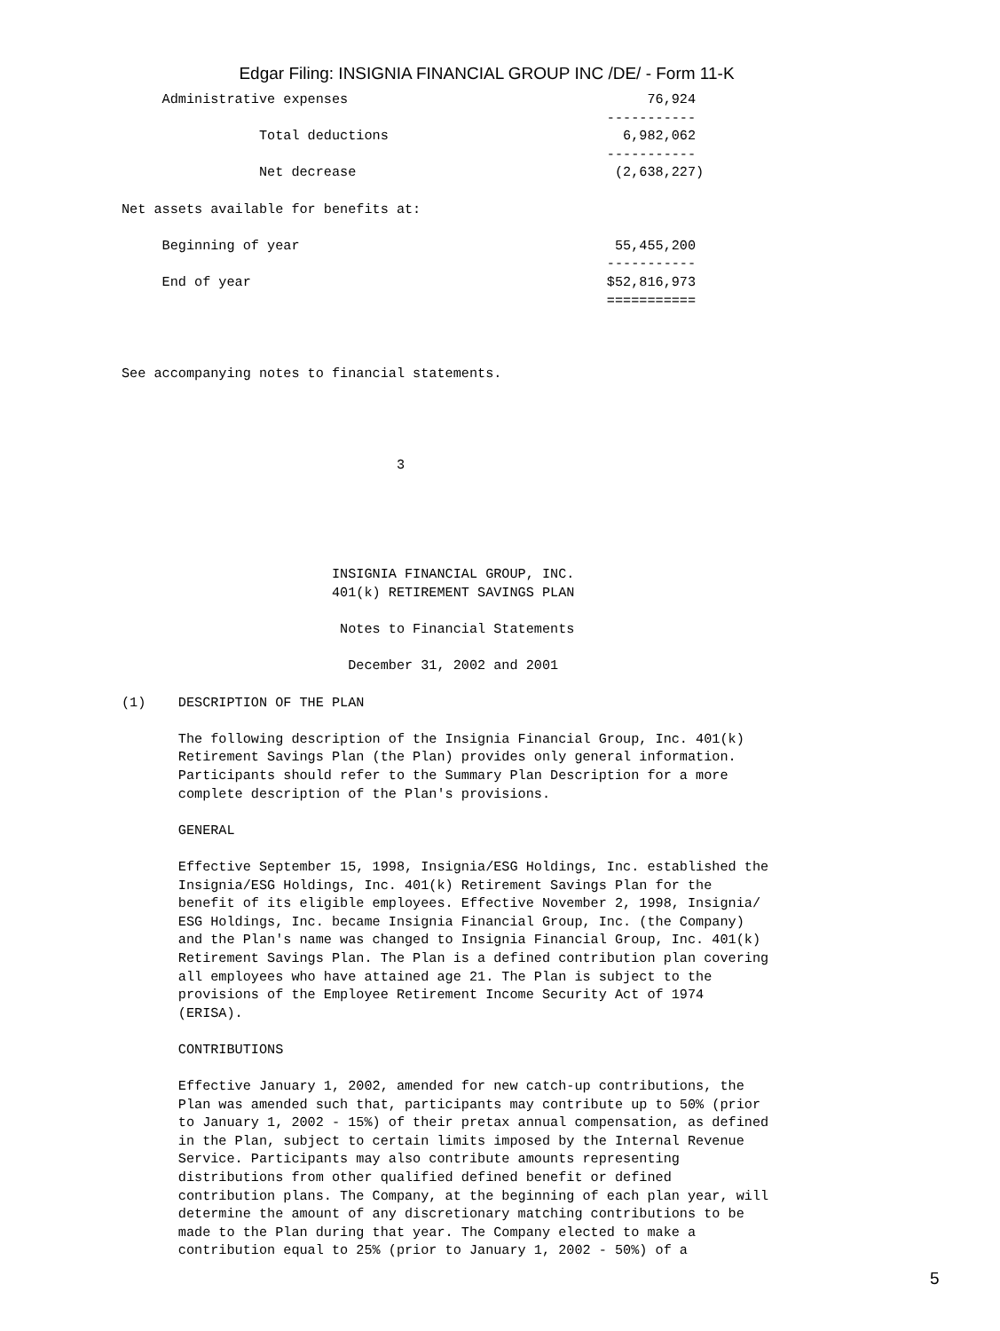Edgar Filing: INSIGNIA FINANCIAL GROUP INC /DE/ - Form 11-K
     Administrative expenses                                     76,924
                                                            -----------
                 Total deductions                             6,982,062
                                                            -----------
                 Net decrease                                (2,638,227)

Net assets available for benefits at:

     Beginning of year                                       55,455,200
                                                            -----------
     End of year                                            $52,816,973
                                                            ===========



See accompanying notes to financial statements.




                                  3





                          INSIGNIA FINANCIAL GROUP, INC.
                          401(k) RETIREMENT SAVINGS PLAN

                           Notes to Financial Statements

                            December 31, 2002 and 2001

(1)    DESCRIPTION OF THE PLAN

       The following description of the Insignia Financial Group, Inc. 401(k)
       Retirement Savings Plan (the Plan) provides only general information.
       Participants should refer to the Summary Plan Description for a more
       complete description of the Plan's provisions.

       GENERAL

       Effective September 15, 1998, Insignia/ESG Holdings, Inc. established the
       Insignia/ESG Holdings, Inc. 401(k) Retirement Savings Plan for the
       benefit of its eligible employees. Effective November 2, 1998, Insignia/
       ESG Holdings, Inc. became Insignia Financial Group, Inc. (the Company)
       and the Plan's name was changed to Insignia Financial Group, Inc. 401(k)
       Retirement Savings Plan. The Plan is a defined contribution plan covering
       all employees who have attained age 21. The Plan is subject to the
       provisions of the Employee Retirement Income Security Act of 1974
       (ERISA).

       CONTRIBUTIONS

       Effective January 1, 2002, amended for new catch-up contributions, the
       Plan was amended such that, participants may contribute up to 50% (prior
       to January 1, 2002 - 15%) of their pretax annual compensation, as defined
       in the Plan, subject to certain limits imposed by the Internal Revenue
       Service. Participants may also contribute amounts representing
       distributions from other qualified defined benefit or defined
       contribution plans. The Company, at the beginning of each plan year, will
       determine the amount of any discretionary matching contributions to be
       made to the Plan during that year. The Company elected to make a
       contribution equal to 25% (prior to January 1, 2002 - 50%) of a
5